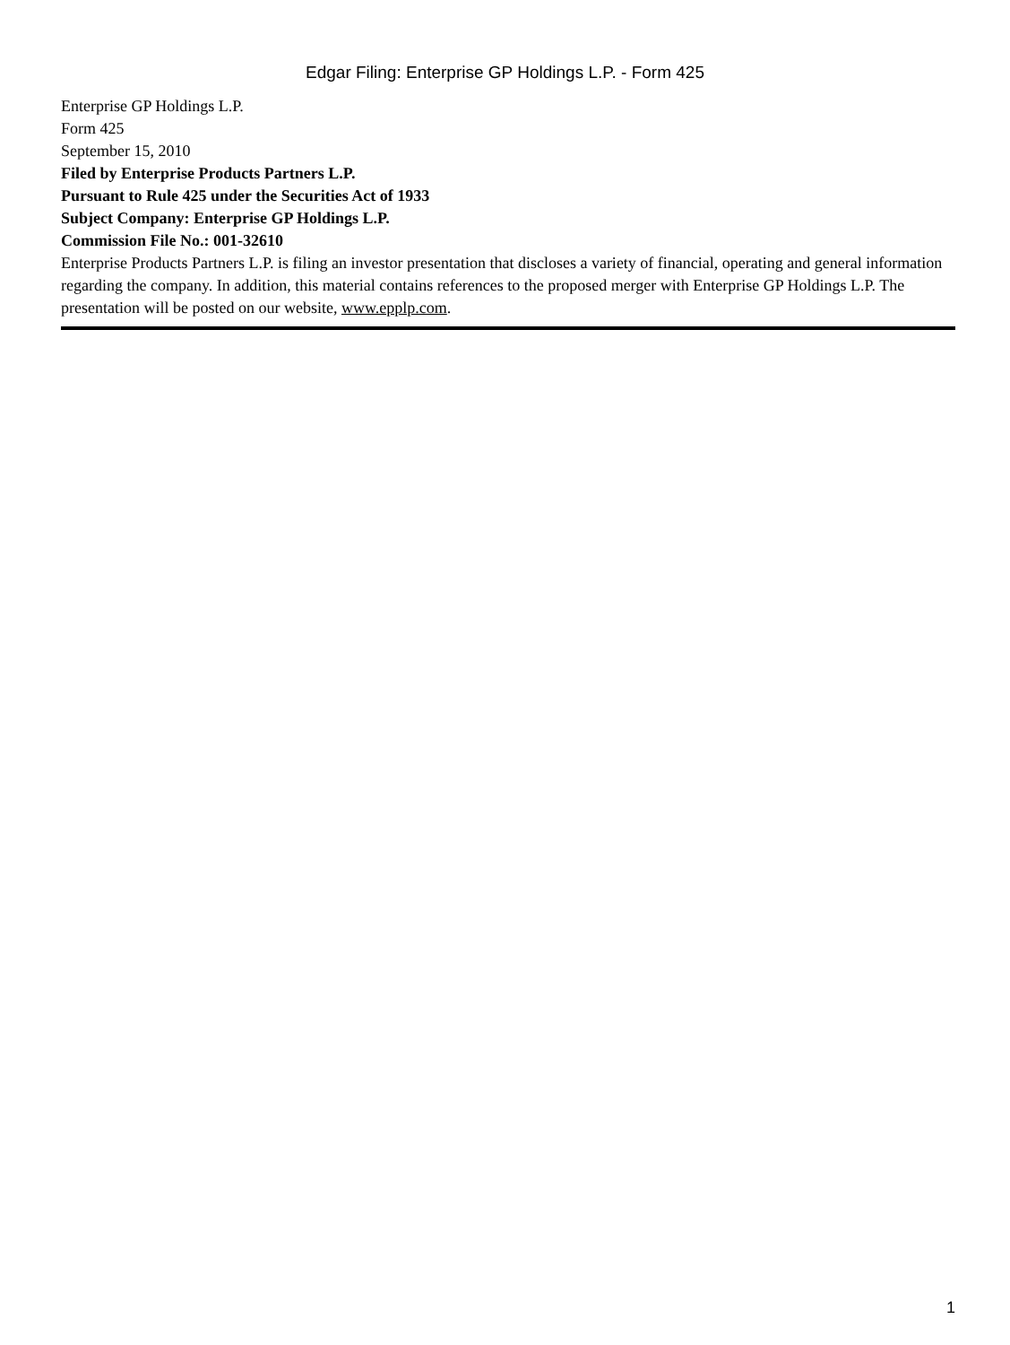Edgar Filing: Enterprise GP Holdings L.P. - Form 425
Enterprise GP Holdings L.P.
Form 425
September 15, 2010
Filed by Enterprise Products Partners L.P.
Pursuant to Rule 425 under the Securities Act of 1933
Subject Company: Enterprise GP Holdings L.P.
Commission File No.: 001-32610
Enterprise Products Partners L.P. is filing an investor presentation that discloses a variety of financial, operating and general information regarding the company. In addition, this material contains references to the proposed merger with Enterprise GP Holdings L.P. The presentation will be posted on our website, www.epplp.com.
1